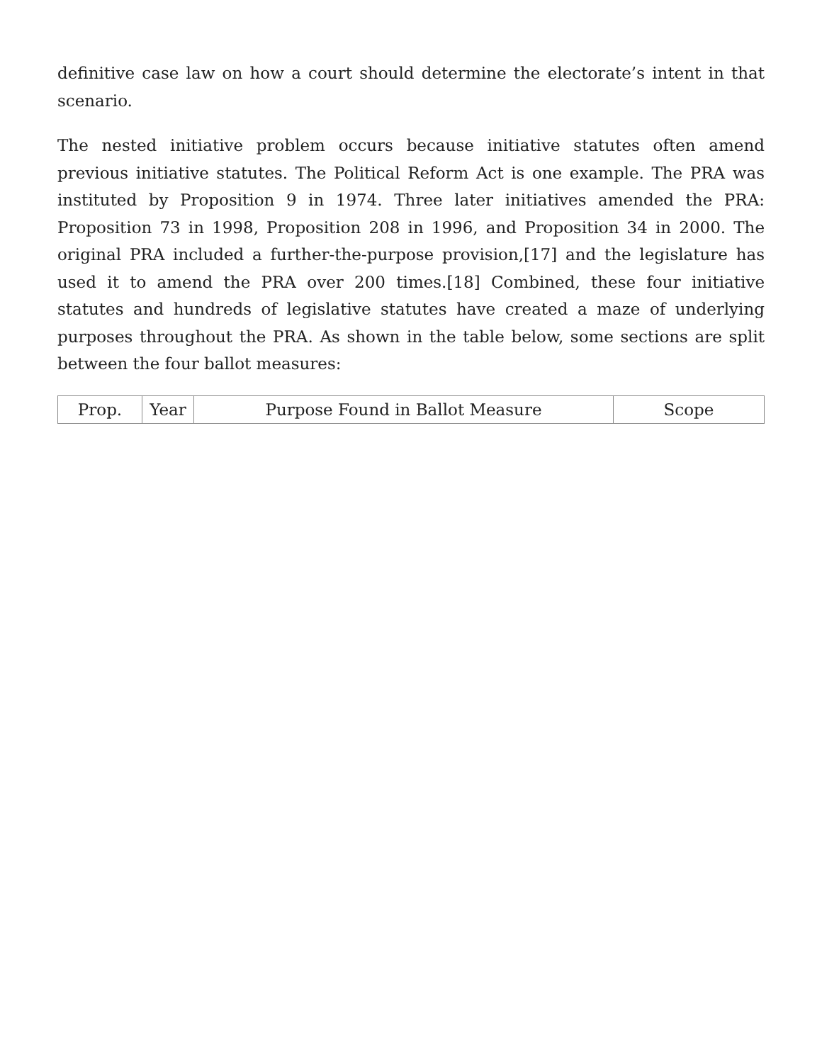definitive case law on how a court should determine the electorate’s intent in that scenario.
The nested initiative problem occurs because initiative statutes often amend previous initiative statutes. The Political Reform Act is one example. The PRA was instituted by Proposition 9 in 1974. Three later initiatives amended the PRA: Proposition 73 in 1998, Proposition 208 in 1996, and Proposition 34 in 2000. The original PRA included a further-the-purpose provision,[17] and the legislature has used it to amend the PRA over 200 times.[18] Combined, these four initiative statutes and hundreds of legislative statutes have created a maze of underlying purposes throughout the PRA. As shown in the table below, some sections are split between the four ballot measures:
| Prop. | Year | Purpose Found in Ballot Measure | Scope |
| --- | --- | --- | --- |